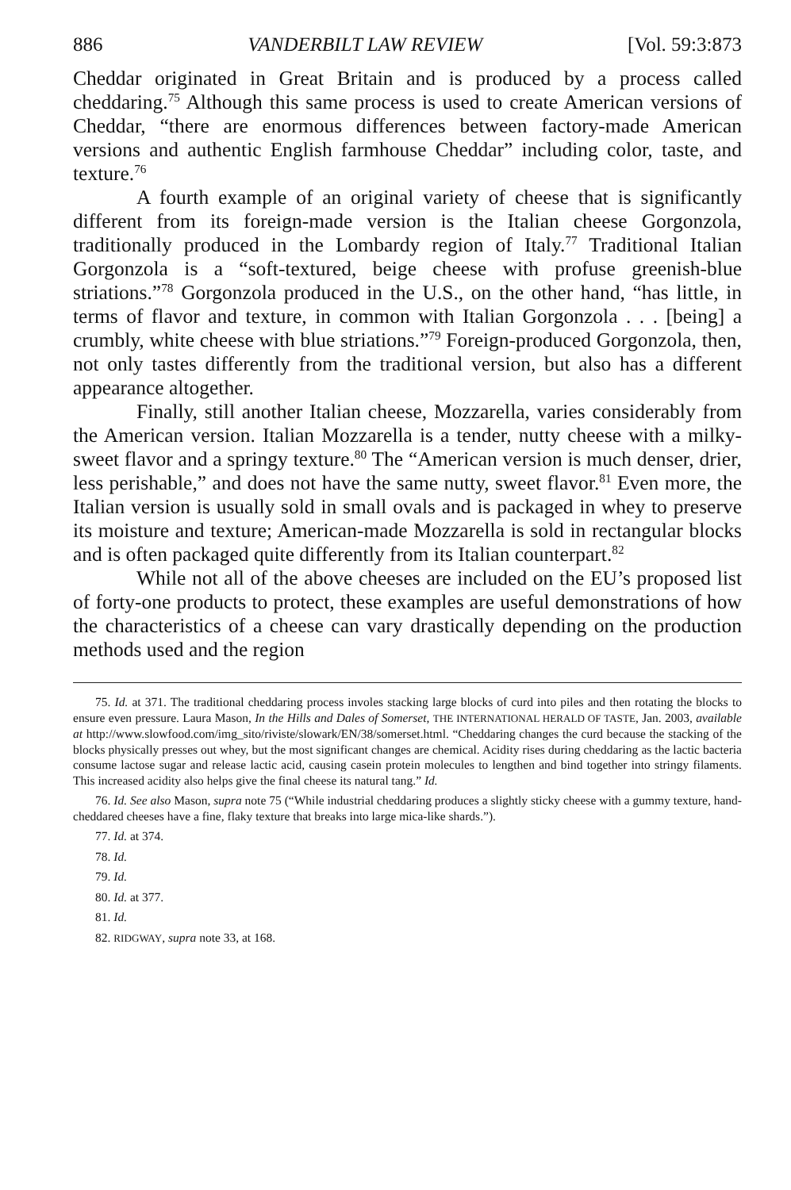886 VANDERBILT LAW REVIEW [Vol. 59:3:873
Cheddar originated in Great Britain and is produced by a process called cheddaring.<sup>75</sup> Although this same process is used to create American versions of Cheddar, “there are enormous differences between factory-made American versions and authentic English farmhouse Cheddar” including color, taste, and texture.<sup>76</sup>
A fourth example of an original variety of cheese that is significantly different from its foreign-made version is the Italian cheese Gorgonzola, traditionally produced in the Lombardy region of Italy.<sup>77</sup> Traditional Italian Gorgonzola is a “soft-textured, beige cheese with profuse greenish-blue striations.”<sup>78</sup> Gorgonzola produced in the U.S., on the other hand, “has little, in terms of flavor and texture, in common with Italian Gorgonzola . . . [being] a crumbly, white cheese with blue striations.”<sup>79</sup> Foreign-produced Gorgonzola, then, not only tastes differently from the traditional version, but also has a different appearance altogether.
Finally, still another Italian cheese, Mozzarella, varies considerably from the American version. Italian Mozzarella is a tender, nutty cheese with a milky-sweet flavor and a springy texture.<sup>80</sup> The “American version is much denser, drier, less perishable,” and does not have the same nutty, sweet flavor.<sup>81</sup> Even more, the Italian version is usually sold in small ovals and is packaged in whey to preserve its moisture and texture; American-made Mozzarella is sold in rectangular blocks and is often packaged quite differently from its Italian counterpart.<sup>82</sup>
While not all of the above cheeses are included on the EU’s proposed list of forty-one products to protect, these examples are useful demonstrations of how the characteristics of a cheese can vary drastically depending on the production methods used and the region
75. Id. at 371. The traditional cheddaring process involes stacking large blocks of curd into piles and then rotating the blocks to ensure even pressure. Laura Mason, In the Hills and Dales of Somerset, THE INTERNATIONAL HERALD OF TASTE, Jan. 2003, available at http://www.slowfood.com/img_sito/riviste/slowark/EN/38/somerset.html. “Cheddaring changes the curd because the stacking of the blocks physically presses out whey, but the most significant changes are chemical. Acidity rises during cheddaring as the lactic bacteria consume lactose sugar and release lactic acid, causing casein protein molecules to lengthen and bind together into stringy filaments. This increased acidity also helps give the final cheese its natural tang.” Id.
76. Id. See also Mason, supra note 75 (“While industrial cheddaring produces a slightly sticky cheese with a gummy texture, hand-cheddared cheeses have a fine, flaky texture that breaks into large mica-like shards.”).
77. Id. at 374.
78. Id.
79. Id.
80. Id. at 377.
81. Id.
82. RIDGWAY, supra note 33, at 168.